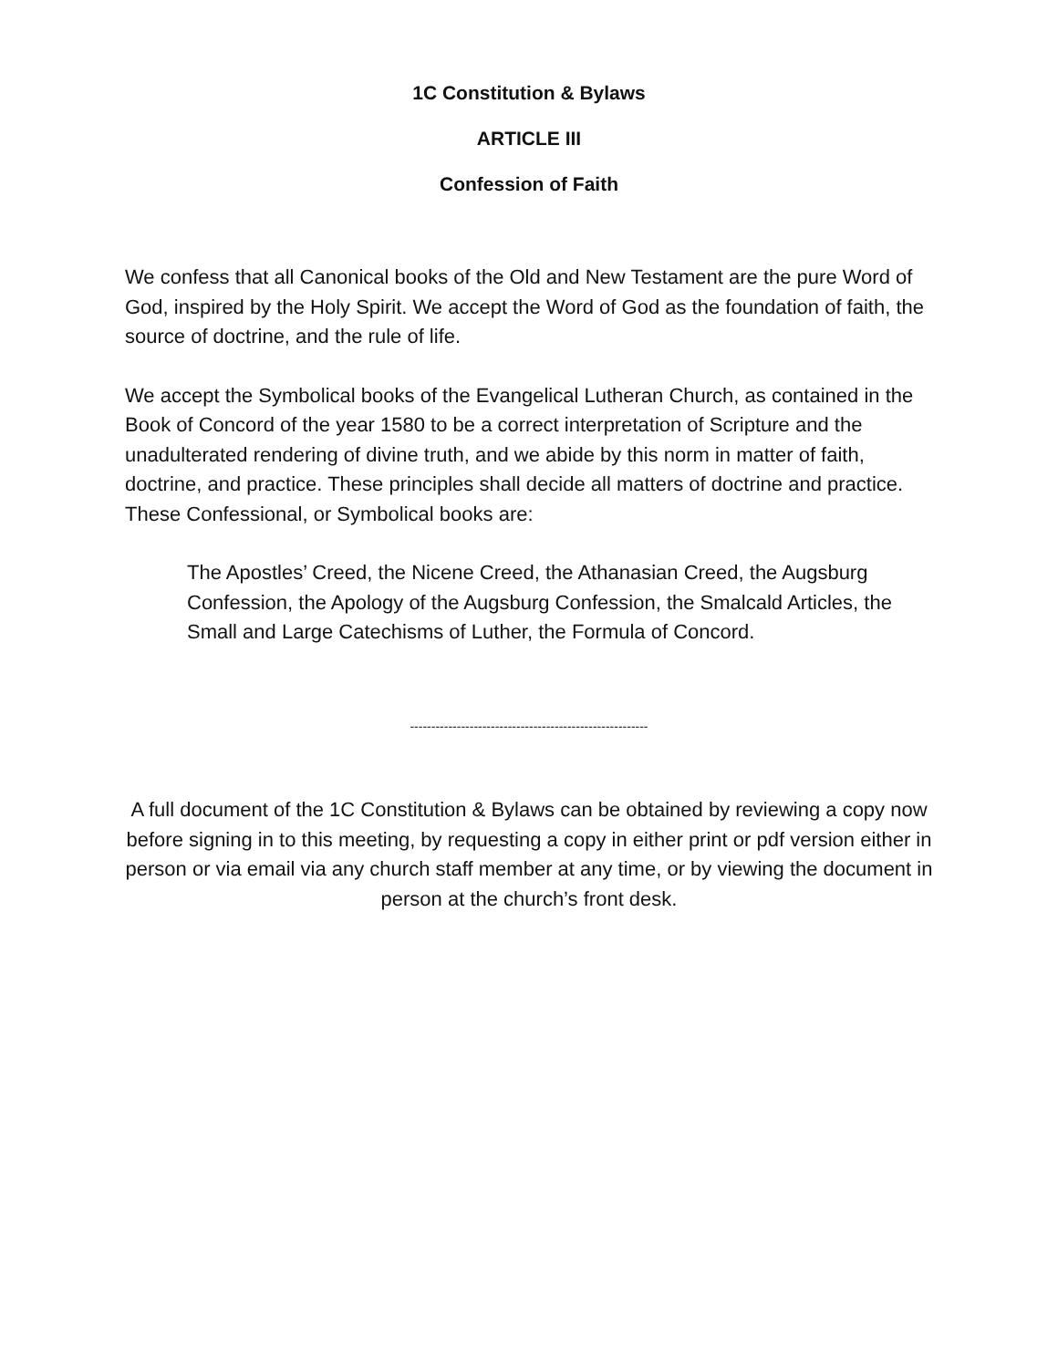1C Constitution & Bylaws
ARTICLE III
Confession of Faith
We confess that all Canonical books of the Old and New Testament are the pure Word of God, inspired by the Holy Spirit. We accept the Word of God as the foundation of faith, the source of doctrine, and the rule of life.
We accept the Symbolical books of the Evangelical Lutheran Church, as contained in the Book of Concord of the year 1580 to be a correct interpretation of Scripture and the unadulterated rendering of divine truth, and we abide by this norm in matter of faith, doctrine, and practice. These principles shall decide all matters of doctrine and practice. These Confessional, or Symbolical books are:
The Apostles’ Creed, the Nicene Creed, the Athanasian Creed, the Augsburg Confession, the Apology of the Augsburg Confession, the Smalcald Articles, the Small and Large Catechisms of Luther, the Formula of Concord.
--------------------------------------------------------
A full document of the 1C Constitution & Bylaws can be obtained by reviewing a copy now before signing in to this meeting, by requesting a copy in either print or pdf version either in person or via email via any church staff member at any time, or by viewing the document in person at the church’s front desk.